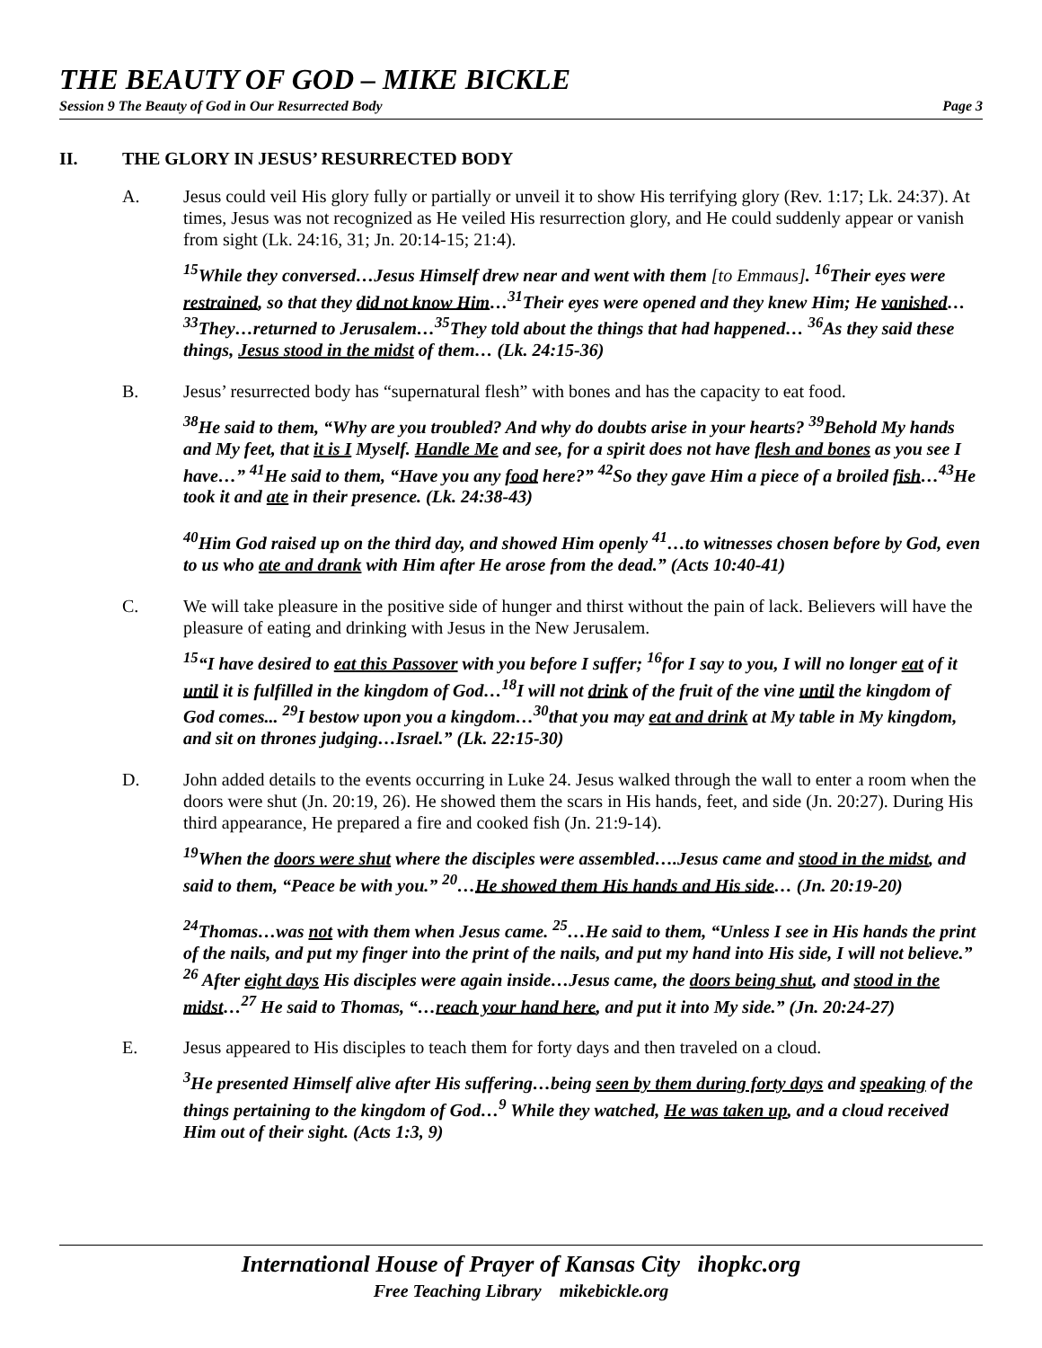THE BEAUTY OF GOD – MIKE BICKLE
Session 9 The Beauty of God in Our Resurrected Body Page 3
II. THE GLORY IN JESUS’ RESURRECTED BODY
A. Jesus could veil His glory fully or partially or unveil it to show His terrifying glory (Rev. 1:17; Lk. 24:37). At times, Jesus was not recognized as He veiled His resurrection glory, and He could suddenly appear or vanish from sight (Lk. 24:16, 31; Jn. 20:14-15; 21:4).
<sup>15</sup> While they conversed…Jesus Himself drew near and went with them [to Emmaus]. <sup>16</sup>Their eyes were restrained, so that they did not know Him…<sup>31</sup>Their eyes were opened and they knew Him; He vanished…<sup>33</sup>They…returned to Jerusalem…<sup>35</sup>They told about the things that had happened… <sup>36</sup>As they said these things, Jesus stood in the midst of them… (Lk. 24:15-36)
B. Jesus’ resurrected body has “supernatural flesh” with bones and has the capacity to eat food.
<sup>38</sup>He said to them, “Why are you troubled? And why do doubts arise in your hearts? <sup>39</sup>Behold My hands and My feet, that it is I Myself. Handle Me and see, for a spirit does not have flesh and bones as you see I have…” <sup>41</sup>He said to them, “Have you any food here?” <sup>42</sup>So they gave Him a piece of a broiled fish…<sup>43</sup>He took it and ate in their presence. (Lk. 24:38-43)
<sup>40</sup> Him God raised up on the third day, and showed Him openly <sup>41</sup>…to witnesses chosen before by God, even to us who ate and drank with Him after He arose from the dead.” (Acts 10:40-41)
C. We will take pleasure in the positive side of hunger and thirst without the pain of lack. Believers will have the pleasure of eating and drinking with Jesus in the New Jerusalem.
<sup>15</sup> “I have desired to eat this Passover with you before I suffer; <sup>16</sup>for I say to you, I will no longer eat of it until it is fulfilled in the kingdom of God…<sup>18</sup>I will not drink of the fruit of the vine until the kingdom of God comes... <sup>29</sup>I bestow upon you a kingdom…<sup>30</sup>that you may eat and drink at My table in My kingdom, and sit on thrones judging…Israel.” (Lk. 22:15-30)
D. John added details to the events occurring in Luke 24. Jesus walked through the wall to enter a room when the doors were shut (Jn. 20:19, 26). He showed them the scars in His hands, feet, and side (Jn. 20:27). During His third appearance, He prepared a fire and cooked fish (Jn. 21:9-14).
<sup>19</sup> When the doors were shut where the disciples were assembled….Jesus came and stood in the midst, and said to them, “Peace be with you.” <sup>20</sup>…He showed them His hands and His side… (Jn. 20:19-20)
<sup>24</sup> Thomas…was not with them when Jesus came. <sup>25</sup>…He said to them, “Unless I see in His hands the print of the nails, and put my finger into the print of the nails, and put my hand into His side, I will not believe.” <sup>26</sup> After eight days His disciples were again inside…Jesus came, the doors being shut, and stood in the midst…<sup>27</sup> He said to Thomas, “…reach your hand here, and put it into My side.” (Jn. 20:24-27)
E. Jesus appeared to His disciples to teach them for forty days and then traveled on a cloud.
<sup>3</sup>He presented Himself alive after His suffering…being seen by them during forty days and speaking of the things pertaining to the kingdom of God…<sup>9</sup> While they watched, He was taken up, and a cloud received Him out of their sight. (Acts 1:3, 9)
International House of Prayer of Kansas City ihopkc.org
Free Teaching Library mikebickle.org